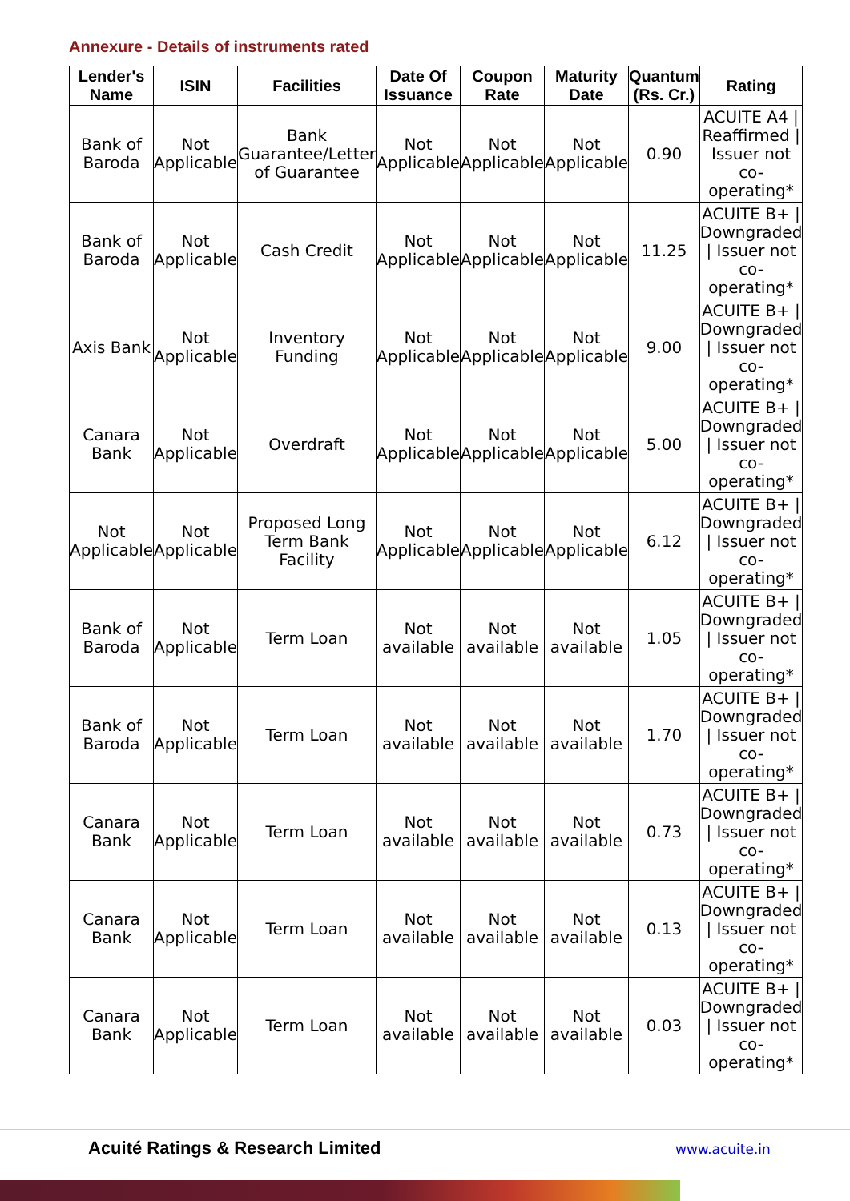Annexure - Details of instruments rated
| Lender's Name | ISIN | Facilities | Date Of Issuance | Coupon Rate | Maturity Date | Quantum (Rs. Cr.) | Rating |
| --- | --- | --- | --- | --- | --- | --- | --- |
| Bank of Baroda | Not Applicable | Bank Guarantee/Letter of Guarantee | Not Applicable | Not Applicable | Not Applicable | 0.90 | ACUITE A4 / Reaffirmed / Issuer not co-operating* |
| Bank of Baroda | Not Applicable | Cash Credit | Not Applicable | Not Applicable | Not Applicable | 11.25 | ACUITE B+ / Downgraded / Issuer not co-operating* |
| Axis Bank | Not Applicable | Inventory Funding | Not Applicable | Not Applicable | Not Applicable | 9.00 | ACUITE B+ / Downgraded / Issuer not co-operating* |
| Canara Bank | Not Applicable | Overdraft | Not Applicable | Not Applicable | Not Applicable | 5.00 | ACUITE B+ / Downgraded / Issuer not co-operating* |
| Not Applicable | Not Applicable | Proposed Long Term Bank Facility | Not Applicable | Not Applicable | Not Applicable | 6.12 | ACUITE B+ / Downgraded / Issuer not co-operating* |
| Bank of Baroda | Not Applicable | Term Loan | Not available | Not available | Not available | 1.05 | ACUITE B+ / Downgraded / Issuer not co-operating* |
| Bank of Baroda | Not Applicable | Term Loan | Not available | Not available | Not available | 1.70 | ACUITE B+ / Downgraded / Issuer not co-operating* |
| Canara Bank | Not Applicable | Term Loan | Not available | Not available | Not available | 0.73 | ACUITE B+ / Downgraded / Issuer not co-operating* |
| Canara Bank | Not Applicable | Term Loan | Not available | Not available | Not available | 0.13 | ACUITE B+ / Downgraded / Issuer not co-operating* |
| Canara Bank | Not Applicable | Term Loan | Not available | Not available | Not available | 0.03 | ACUITE B+ / Downgraded / Issuer not co-operating* |
Acuité Ratings & Research Limited www.acuite.in